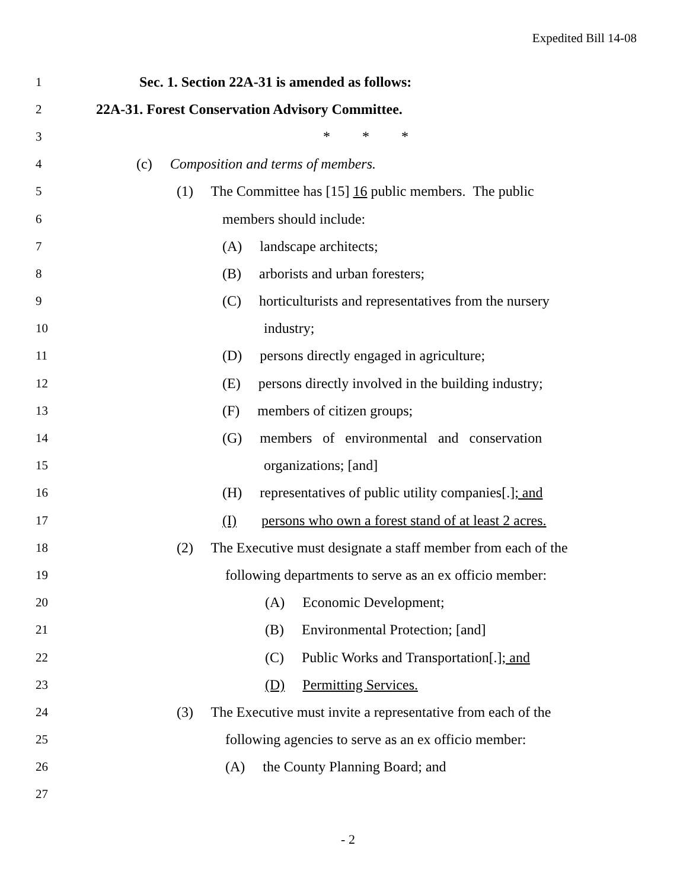Expedited Bill 14-08
1 Sec. 1. Section 22A-31 is amended as follows:
2 22A-31. Forest Conservation Advisory Committee.
3 * * *
4 (c) Composition and terms of members.
5 (1) The Committee has [15] 16 public members. The public
6 members should include:
7 (A) landscape architects;
8 (B) arborists and urban foresters;
9 (C) horticulturists and representatives from the nursery
10 industry;
11 (D) persons directly engaged in agriculture;
12 (E) persons directly involved in the building industry;
13 (F) members of citizen groups;
14 (G) members of environmental and conservation
15 organizations; [and]
16 (H) representatives of public utility companies[.]; and
17 (I) persons who own a forest stand of at least 2 acres.
18 (2) The Executive must designate a staff member from each of the
19 following departments to serve as an ex officio member:
20 (A) Economic Development;
21 (B) Environmental Protection; [and]
22 (C) Public Works and Transportation[.]; and
23 (D) Permitting Services.
24 (3) The Executive must invite a representative from each of the
25 following agencies to serve as an ex officio member:
26 (A) the County Planning Board; and
27
- 2